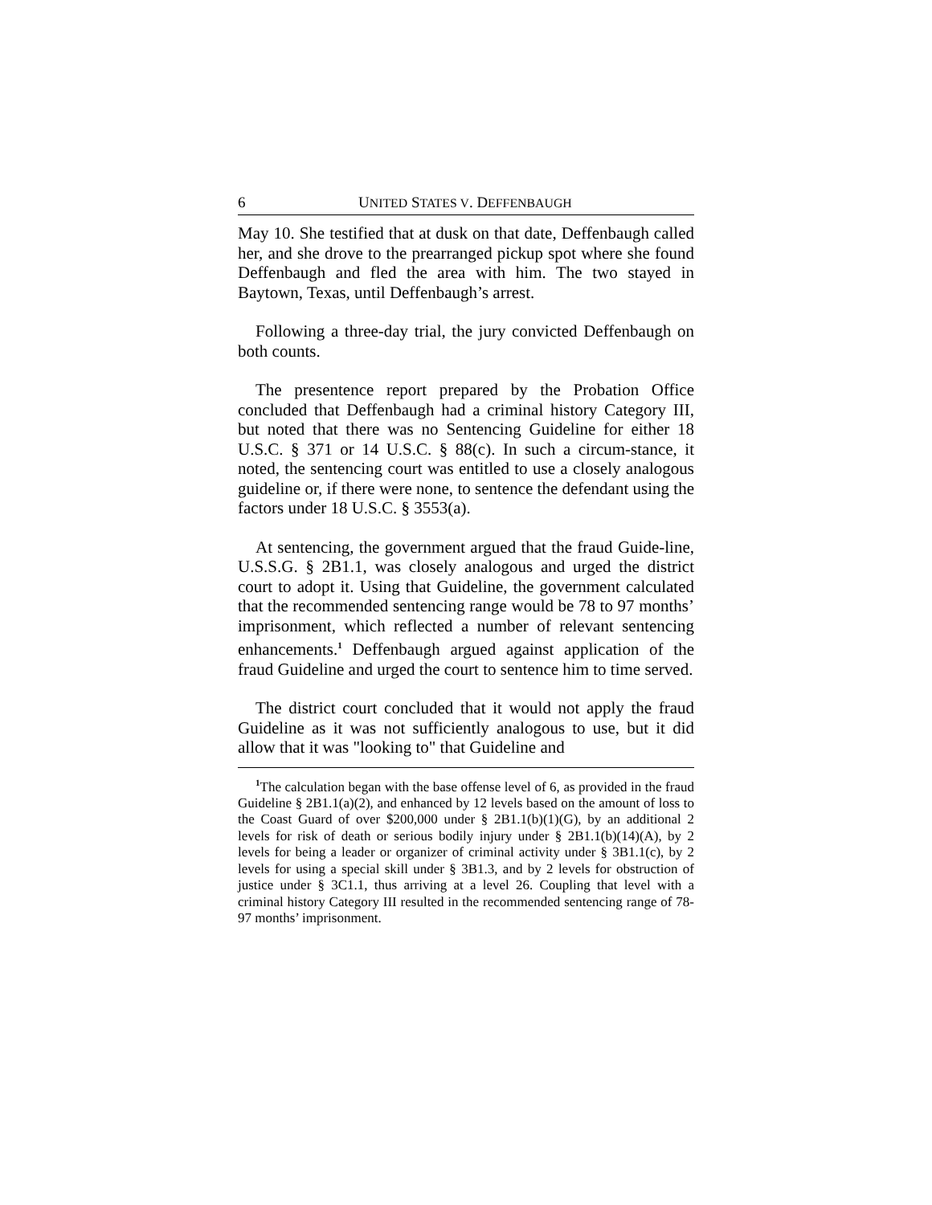6 UNITED STATES V. DEFFENBAUGH
May 10. She testified that at dusk on that date, Deffenbaugh called her, and she drove to the prearranged pickup spot where she found Deffenbaugh and fled the area with him. The two stayed in Baytown, Texas, until Deffenbaugh’s arrest.
Following a three-day trial, the jury convicted Deffenbaugh on both counts.
The presentence report prepared by the Probation Office concluded that Deffenbaugh had a criminal history Category III, but noted that there was no Sentencing Guideline for either 18 U.S.C. § 371 or 14 U.S.C. § 88(c). In such a circum-stance, it noted, the sentencing court was entitled to use a closely analogous guideline or, if there were none, to sentence the defendant using the factors under 18 U.S.C. § 3553(a).
At sentencing, the government argued that the fraud Guide-line, U.S.S.G. § 2B1.1, was closely analogous and urged the district court to adopt it. Using that Guideline, the government calculated that the recommended sentencing range would be 78 to 97 months’ imprisonment, which reflected a number of relevant sentencing enhancements.<sup>1</sup> Deffenbaugh argued against application of the fraud Guideline and urged the court to sentence him to time served.
The district court concluded that it would not apply the fraud Guideline as it was not sufficiently analogous to use, but it did allow that it was "looking to" that Guideline and
<sup>1</sup> The calculation began with the base offense level of 6, as provided in the fraud Guideline § 2B1.1(a)(2), and enhanced by 12 levels based on the amount of loss to the Coast Guard of over $200,000 under § 2B1.1(b)(1)(G), by an additional 2 levels for risk of death or serious bodily injury under § 2B1.1(b)(14)(A), by 2 levels for being a leader or organizer of criminal activity under § 3B1.1(c), by 2 levels for using a special skill under § 3B1.3, and by 2 levels for obstruction of justice under § 3C1.1, thus arriving at a level 26. Coupling that level with a criminal history Category III resulted in the recommended sentencing range of 78-97 months’ imprisonment.